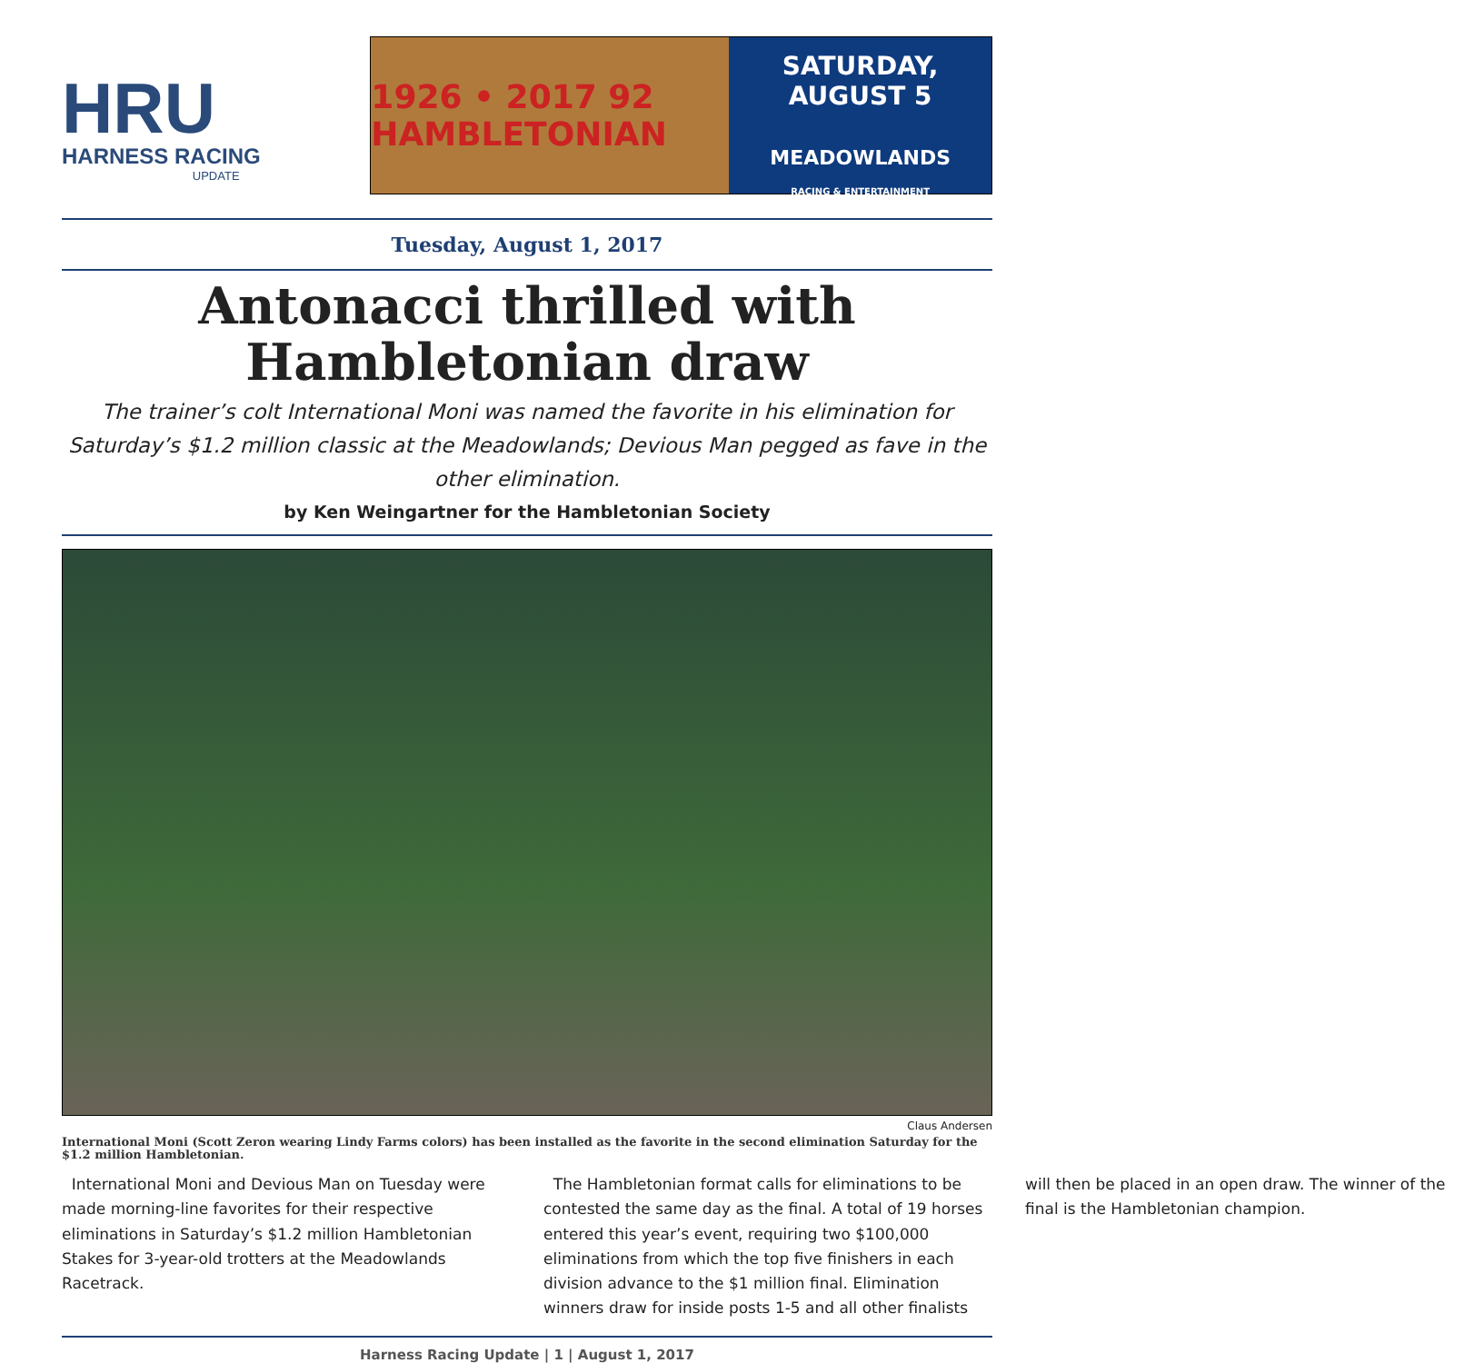HRU
HARNESS RACING
UPDATE
1926 • 2017 92 HAMBLETONIAN
SATURDAY,
AUGUST 5
MEADOWLANDS
RACING & ENTERTAINMENT
Tuesday, August 1, 2017
Antonacci thrilled with Hambletonian draw
The trainer’s colt International Moni was named the favorite in his elimination for Saturday’s $1.2 million classic at the Meadowlands; Devious Man pegged as fave in the other elimination.
by Ken Weingartner for the Hambletonian Society
Claus Andersen
International Moni (Scott Zeron wearing Lindy Farms colors) has been installed as the favorite in the second elimination Saturday for the $1.2 million Hambletonian.
International Moni and Devious Man on Tuesday were made morning-line favorites for their respective eliminations in Saturday’s $1.2 million Hambletonian Stakes for 3-year-old trotters at the Meadowlands Racetrack.
The Hambletonian format calls for eliminations to be contested the same day as the final. A total of 19 horses entered this year’s event, requiring two $100,000 eliminations from which the top five finishers in each division advance to the $1 million final. Elimination winners draw for inside posts 1-5 and all other finalists will then be placed in an open draw. The winner of the final is the Hambletonian champion.
Harness Racing Update | 1 | August 1, 2017